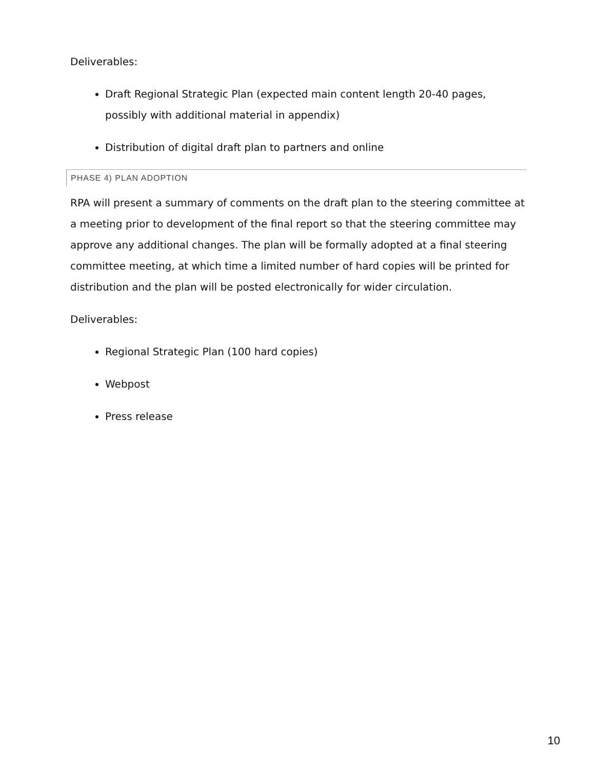Deliverables:
Draft Regional Strategic Plan (expected main content length 20-40 pages, possibly with additional material in appendix)
Distribution of digital draft plan to partners and online
PHASE 4) PLAN ADOPTION
RPA will present a summary of comments on the draft plan to the steering committee at a meeting prior to development of the final report so that the steering committee may approve any additional changes. The plan will be formally adopted at a final steering committee meeting, at which time a limited number of hard copies will be printed for distribution and the plan will be posted electronically for wider circulation.
Deliverables:
Regional Strategic Plan (100 hard copies)
Webpost
Press release
10